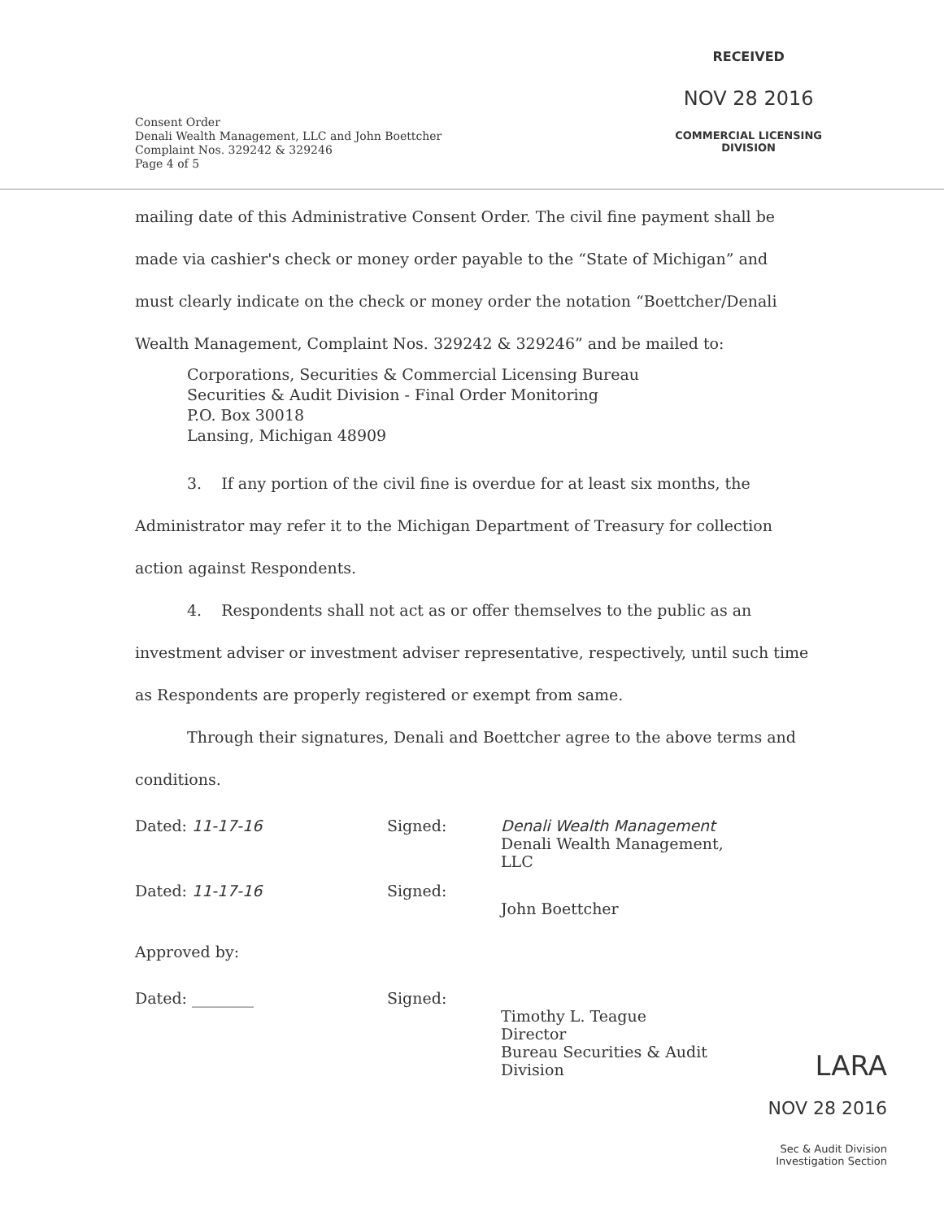RECEIVED
NOV 28 2016
COMMERCIAL LICENSING
DIVISION
Consent Order
Denali Wealth Management, LLC and John Boettcher
Complaint Nos. 329242 & 329246
Page 4 of 5
mailing date of this Administrative Consent Order. The civil fine payment shall be made via cashier's check or money order payable to the “State of Michigan” and must clearly indicate on the check or money order the notation “Boettcher/Denali Wealth Management, Complaint Nos. 329242 & 329246” and be mailed to:
Corporations, Securities & Commercial Licensing Bureau
Securities & Audit Division - Final Order Monitoring
P.O. Box 30018
Lansing, Michigan 48909
3. If any portion of the civil fine is overdue for at least six months, the Administrator may refer it to the Michigan Department of Treasury for collection action against Respondents.
4. Respondents shall not act as or offer themselves to the public as an investment adviser or investment adviser representative, respectively, until such time as Respondents are properly registered or exempt from same.
Through their signatures, Denali and Boettcher agree to the above terms and conditions.
Dated: 11-17-16 Signed: Denali Wealth Management
Denali Wealth Management, LLC
Dated: 11-17-16 Signed:
John Boettcher
Approved by:
Dated: ________ Signed:
Timothy L. Teague
Director
Bureau Securities & Audit Division
LARA
NOV 28 2016
Sec & Audit Division
Investigation Section